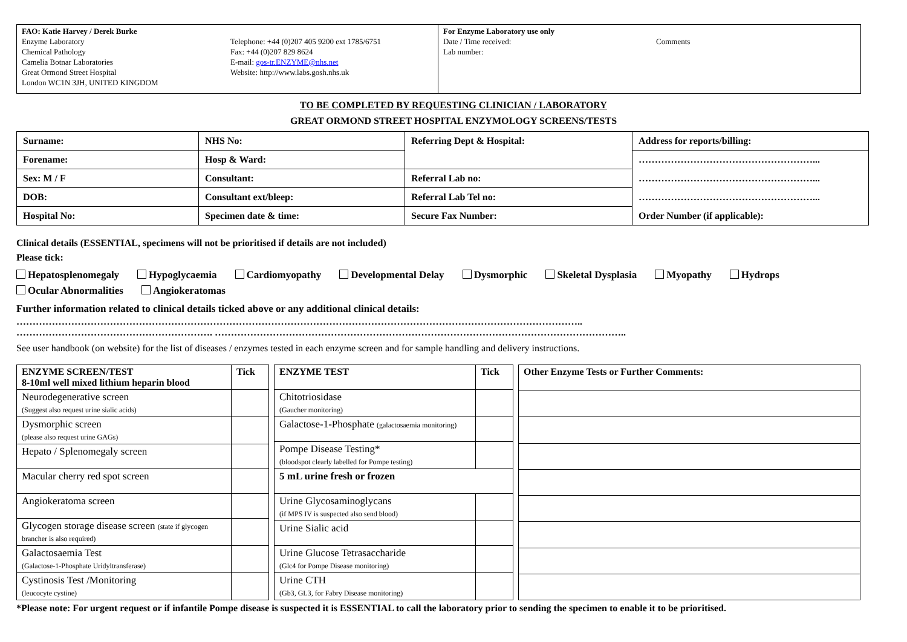FAO: Katie Harvey / Derek Burke
Enzyme Laboratory
Chemical Pathology
Camelia Botnar Laboratories
Great Ormond Street Hospital
London WC1N 3JH, UNITED KINGDOM
Telephone: +44 (0)207 405 9200 ext 1785/6751
Fax: +44 (0)207 829 8624
E-mail: gos-tr.ENZYME@nhs.net
Website: http://www.labs.gosh.nhs.uk
For Enzyme Laboratory use only
Date / Time received:
Lab number:
Comments
TO BE COMPLETED BY REQUESTING CLINICIAN / LABORATORY
GREAT ORMOND STREET HOSPITAL ENZYMOLOGY SCREENS/TESTS
| Surname: | NHS No: | Referring Dept & Hospital: | Address for reports/billing: |
| Forename: | Hosp & Ward: | | ………………………………………………... |
| Sex: M / F | Consultant: | Referral Lab no: | ………………………………………………... |
| DOB: | Consultant ext/bleep: | Referral Lab Tel no: | ………………………………………………... |
| Hospital No: | Specimen date & time: | Secure Fax Number: | Order Number (if applicable): |
Clinical details (ESSENTIAL, specimens will not be prioritised if details are not included)
Please tick:
Hepatosplenomegaly Hypoglycaemia Cardiomyopathy Developmental Delay Dysmorphic Skeletal Dysplasia Myopathy Hydrops
Ocular Abnormalities Angiokeratomas
Further information related to clinical details ticked above or any additional clinical details:
…………………………………………………………………………………………………………………………………………………………..
……………………………………………………. ………………………………………………………………………………………………………………..
See user handbook (on website) for the list of diseases / enzymes tested in each enzyme screen and for sample handling and delivery instructions.
| ENZYME SCREEN/TEST 8-10ml well mixed lithium heparin blood | Tick |
| --- | --- |
| Neurodegenerative screen (Suggest also request urine sialic acids) | |
| Dysmorphic screen (please also request urine GAGs) | |
| Hepato / Splenomegaly screen | |
| Macular cherry red spot screen | |
| Angiokeratoma screen | |
| Glycogen storage disease screen (state if glycogen brancher is also required) | |
| Galactosaemia Test (Galactose-1-Phosphate Uridyltransferase) | |
| Cystinosis Test /Monitoring (leucocyte cystine) | |
| ENZYME TEST | Tick |
| --- | --- |
| Chitotriosidase (Gaucher monitoring) | |
| Galactose-1-Phosphate (galactosaemia monitoring) | |
| Pompe Disease Testing* (bloodspot clearly labelled for Pompe testing) | |
| 5 mL urine fresh or frozen | |
| Urine Glycosaminoglycans (if MPS IV is suspected also send blood) | |
| Urine Sialic acid | |
| Urine Glucose Tetrasaccharide (Glc4 for Pompe Disease monitoring) | |
| Urine CTH (Gb3, GL3, for Fabry Disease monitoring) | |
| Other Enzyme Tests or Further Comments: |
| --- |
*Please note: For urgent request or if infantile Pompe disease is suspected it is ESSENTIAL to call the laboratory prior to sending the specimen to enable it to be prioritised.